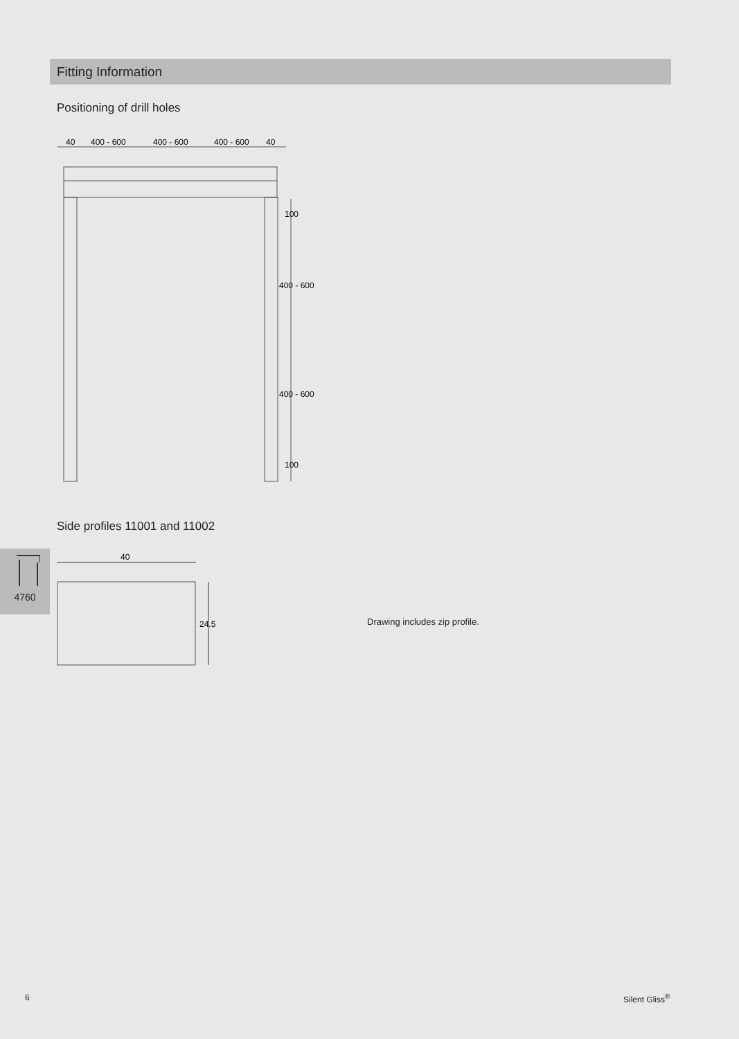Fitting Information
Positioning of drill holes
40
400 - 600
400 - 600
400 - 600
40
100
400 - 600
400 - 600
100
Side profiles 11001 and 11002
4760
40
24.5
Drawing includes zip profile.
6 Silent Gliss<sup>®</sup>